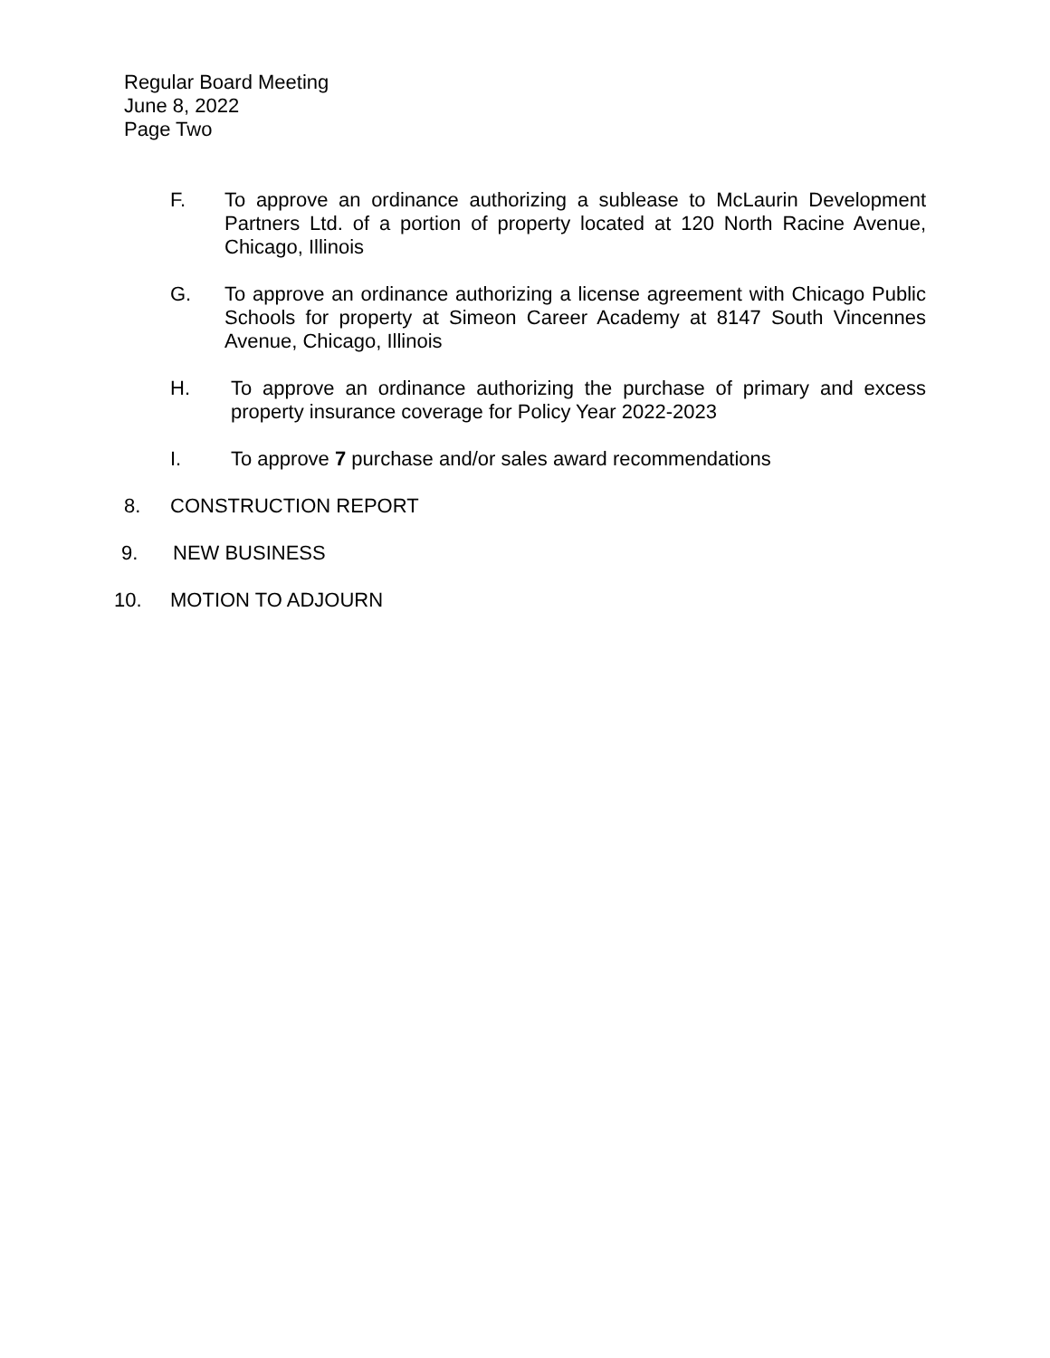Regular Board Meeting
June 8, 2022
Page Two
F. To approve an ordinance authorizing a sublease to McLaurin Development Partners Ltd. of a portion of property located at 120 North Racine Avenue, Chicago, Illinois
G. To approve an ordinance authorizing a license agreement with Chicago Public Schools for property at Simeon Career Academy at 8147 South Vincennes Avenue, Chicago, Illinois
H. To approve an ordinance authorizing the purchase of primary and excess property insurance coverage for Policy Year 2022-2023
I. To approve 7 purchase and/or sales award recommendations
8. CONSTRUCTION REPORT
9. NEW BUSINESS
10. MOTION TO ADJOURN